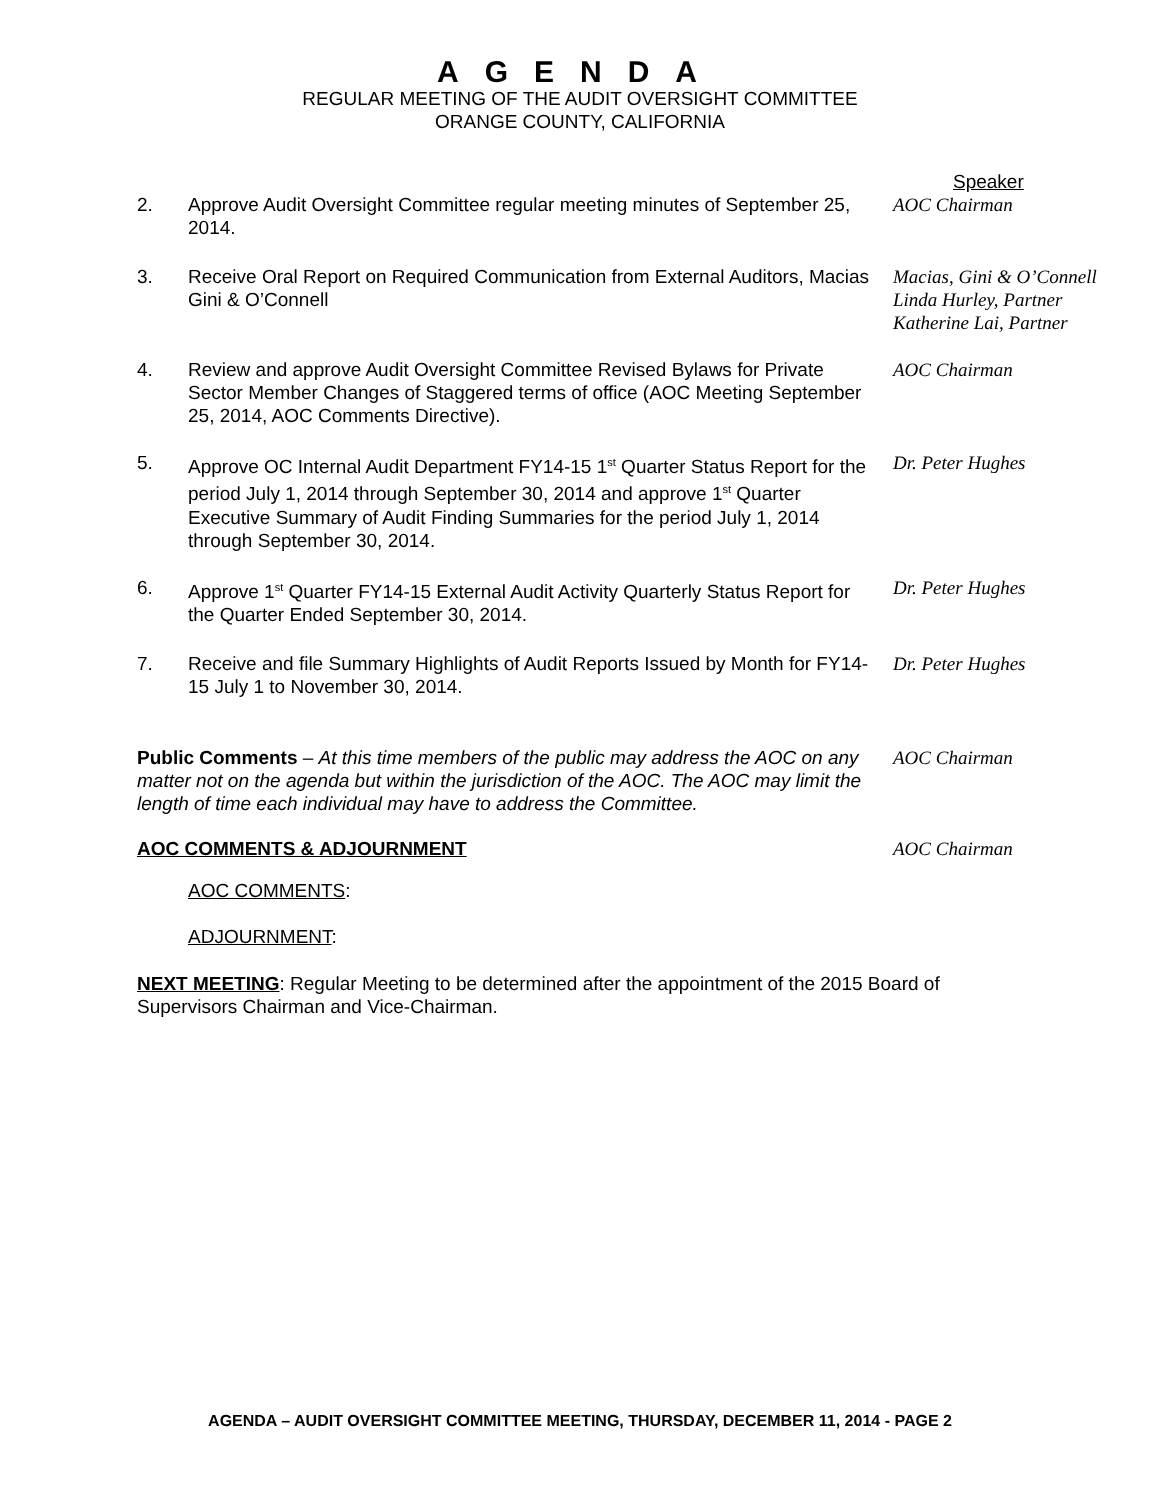AGENDA
REGULAR MEETING OF THE AUDIT OVERSIGHT COMMITTEE
ORANGE COUNTY, CALIFORNIA
Speaker
2. Approve Audit Oversight Committee regular meeting minutes of September 25, 2014.
AOC Chairman
3. Receive Oral Report on Required Communication from External Auditors, Macias Gini & O’Connell
Macias, Gini & O’Connell
Linda Hurley, Partner
Katherine Lai, Partner
4. Review and approve Audit Oversight Committee Revised Bylaws for Private Sector Member Changes of Staggered terms of office (AOC Meeting September 25, 2014, AOC Comments Directive).
AOC Chairman
5. Approve OC Internal Audit Department FY14-15 1<sup>st</sup> Quarter Status Report for the period July 1, 2014 through September 30, 2014 and approve 1<sup>st</sup> Quarter Executive Summary of Audit Finding Summaries for the period July 1, 2014 through September 30, 2014.
Dr. Peter Hughes
6. Approve 1<sup>st</sup> Quarter FY14-15 External Audit Activity Quarterly Status Report for the Quarter Ended September 30, 2014.
Dr. Peter Hughes
7. Receive and file Summary Highlights of Audit Reports Issued by Month for FY14-15 July 1 to November 30, 2014.
Dr. Peter Hughes
Public Comments – At this time members of the public may address the AOC on any matter not on the agenda but within the jurisdiction of the AOC. The AOC may limit the length of time each individual may have to address the Committee.
AOC Chairman
AOC COMMENTS & ADJOURNMENT AOC Chairman
AOC COMMENTS:
ADJOURNMENT:
NEXT MEETING: Regular Meeting to be determined after the appointment of the 2015 Board of Supervisors Chairman and Vice-Chairman.
AGENDA – AUDIT OVERSIGHT COMMITTEE MEETING, THURSDAY, DECEMBER 11, 2014 - PAGE 2